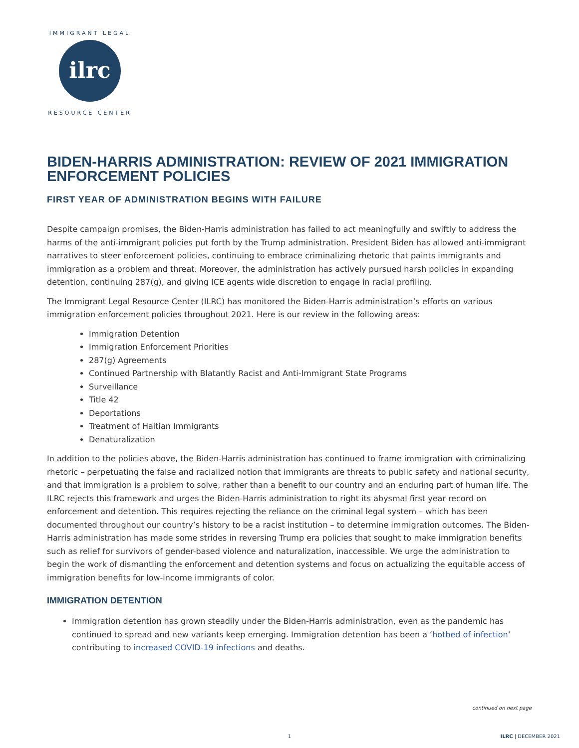ilrc
IMMIGRANT LEGAL
RESOURCE CENTER
BIDEN-HARRIS ADMINISTRATION: REVIEW OF 2021 IMMIGRATION ENFORCEMENT POLICIES
FIRST YEAR OF ADMINISTRATION BEGINS WITH FAILURE
Despite campaign promises, the Biden-Harris administration has failed to act meaningfully and swiftly to address the harms of the anti-immigrant policies put forth by the Trump administration. President Biden has allowed anti-immigrant narratives to steer enforcement policies, continuing to embrace criminalizing rhetoric that paints immigrants and immigration as a problem and threat. Moreover, the administration has actively pursued harsh policies in expanding detention, continuing 287(g), and giving ICE agents wide discretion to engage in racial profiling.
The Immigrant Legal Resource Center (ILRC) has monitored the Biden-Harris administration’s efforts on various immigration enforcement policies throughout 2021. Here is our review in the following areas:
Immigration Detention
Immigration Enforcement Priorities
287(g) Agreements
Continued Partnership with Blatantly Racist and Anti-Immigrant State Programs
Surveillance
Title 42
Deportations
Treatment of Haitian Immigrants
Denaturalization
In addition to the policies above, the Biden-Harris administration has continued to frame immigration with criminalizing rhetoric – perpetuating the false and racialized notion that immigrants are threats to public safety and national security, and that immigration is a problem to solve, rather than a benefit to our country and an enduring part of human life. The ILRC rejects this framework and urges the Biden-Harris administration to right its abysmal first year record on enforcement and detention. This requires rejecting the reliance on the criminal legal system – which has been documented throughout our country’s history to be a racist institution – to determine immigration outcomes. The Biden-Harris administration has made some strides in reversing Trump era policies that sought to make immigration benefits such as relief for survivors of gender-based violence and naturalization, inaccessible. We urge the administration to begin the work of dismantling the enforcement and detention systems and focus on actualizing the equitable access of immigration benefits for low-income immigrants of color.
IMMIGRATION DETENTION
Immigration detention has grown steadily under the Biden-Harris administration, even as the pandemic has continued to spread and new variants keep emerging. Immigration detention has been a ‘hotbed of infection’ contributing to increased COVID-19 infections and deaths.
continued on next page
1 ILRC | DECEMBER 2021